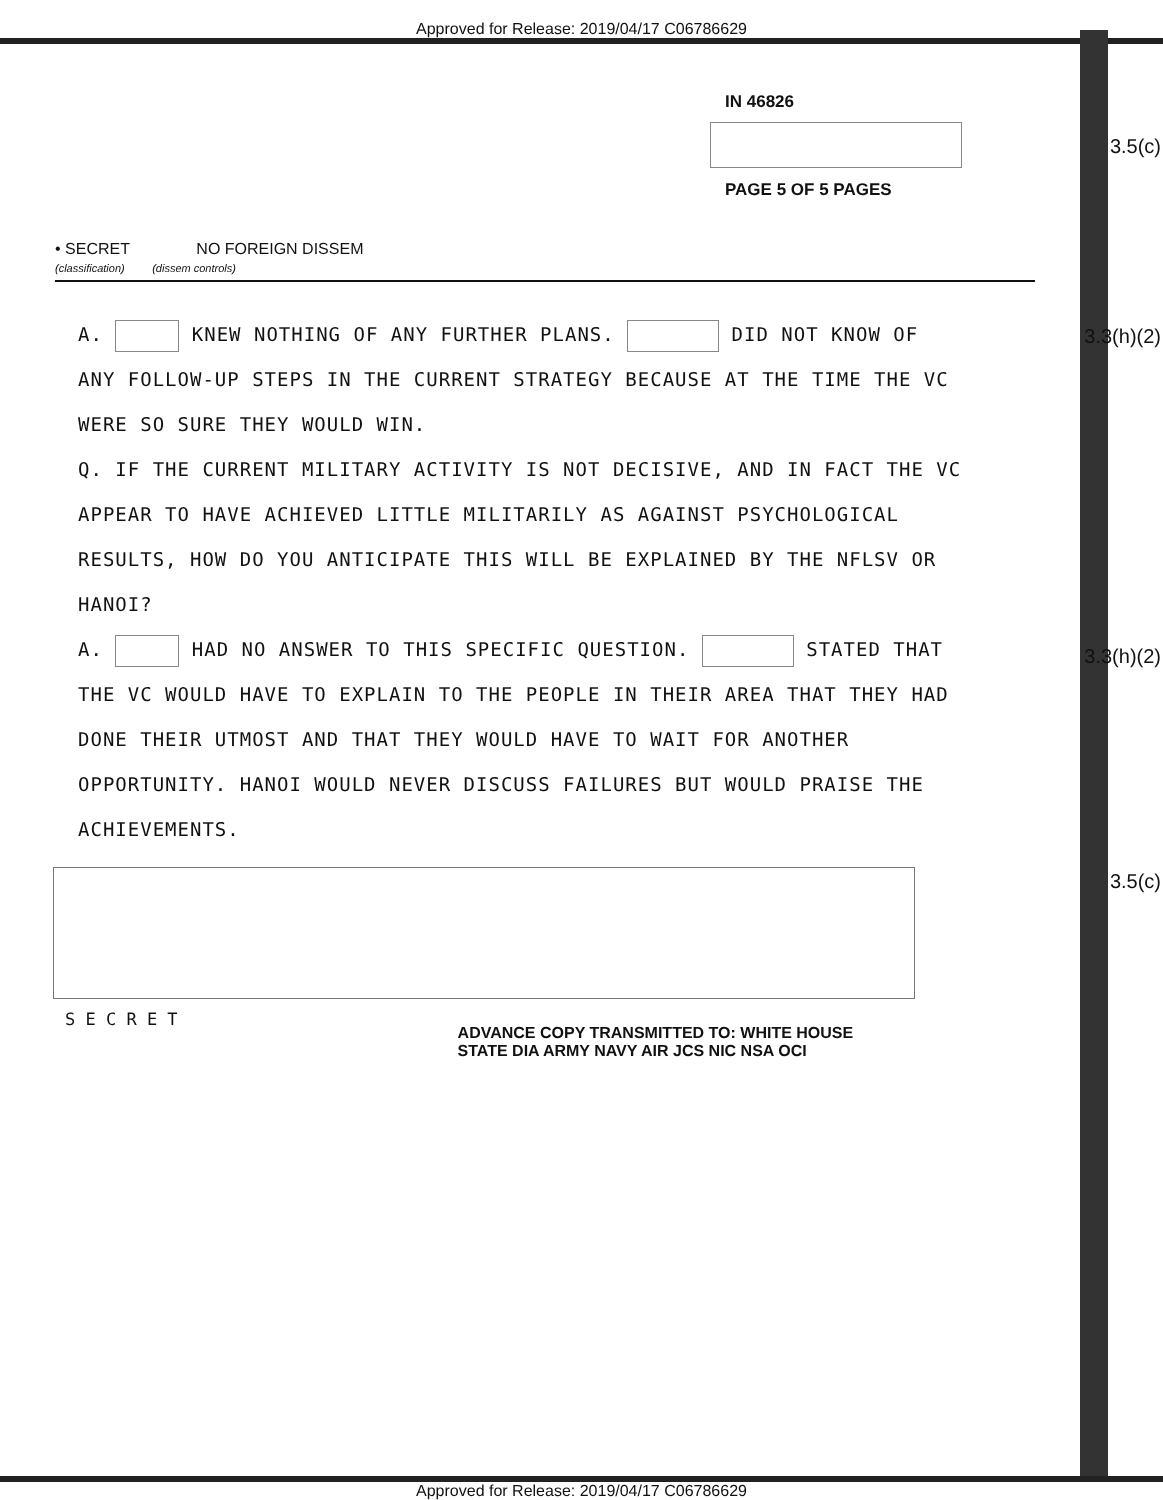Approved for Release: 2019/04/17 C06786629
3.5(c)
3.3(h)(2)
3.3(h)(2)
3.5(c)
IN 46826
PAGE 5 OF 5 PAGES
• SECRET NO FOREIGN DISSEM
(classification) (dissem controls)
A. KNEW NOTHING OF ANY FURTHER PLANS. DID NOT KNOW OF ANY FOLLOW-UP STEPS IN THE CURRENT STRATEGY BECAUSE AT THE TIME THE VC WERE SO SURE THEY WOULD WIN.
Q. IF THE CURRENT MILITARY ACTIVITY IS NOT DECISIVE, AND IN FACT THE VC APPEAR TO HAVE ACHIEVED LITTLE MILITARILY AS AGAINST PSYCHOLOGICAL RESULTS, HOW DO YOU ANTICIPATE THIS WILL BE EXPLAINED BY THE NFLSV OR HANOI?
A. HAD NO ANSWER TO THIS SPECIFIC QUESTION. STATED THAT THE VC WOULD HAVE TO EXPLAIN TO THE PEOPLE IN THEIR AREA THAT THEY HAD DONE THEIR UTMOST AND THAT THEY WOULD HAVE TO WAIT FOR ANOTHER OPPORTUNITY. HANOI WOULD NEVER DISCUSS FAILURES BUT WOULD PRAISE THE ACHIEVEMENTS.
S E C R E T
ADVANCE COPY TRANSMITTED TO: WHITE HOUSE
STATE DIA ARMY NAVY AIR JCS NIC NSA OCI
Approved for Release: 2019/04/17 C06786629